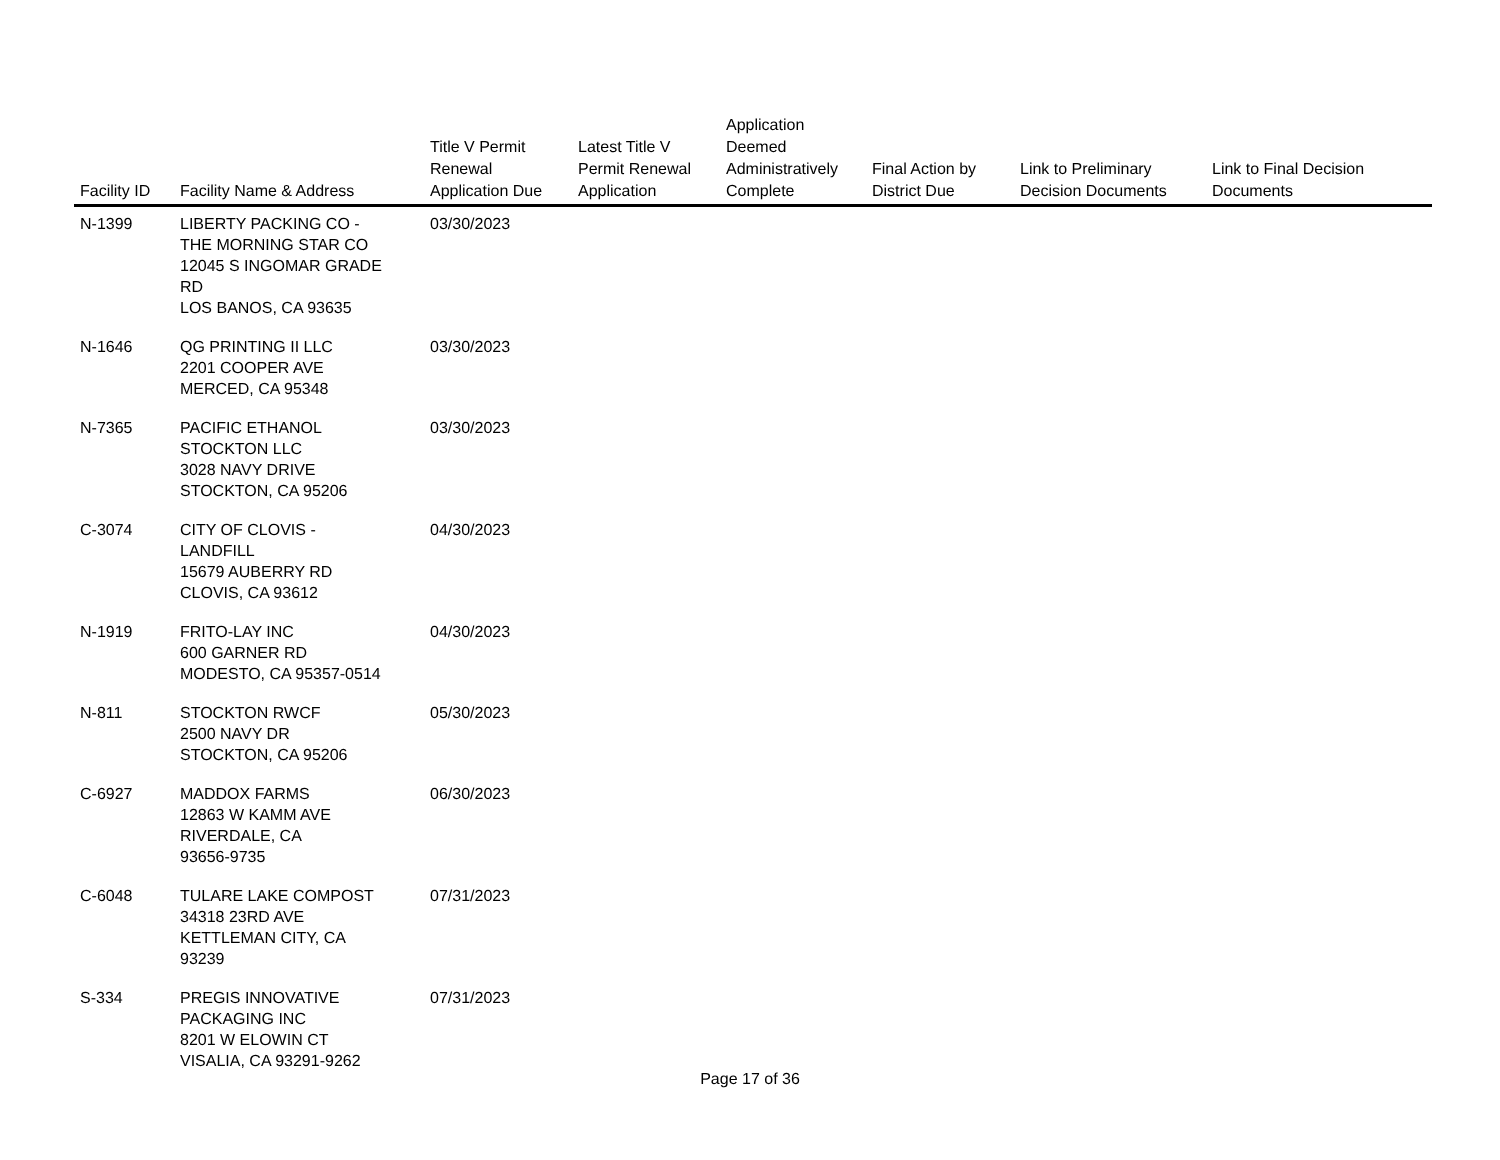| Facility ID | Facility Name & Address | Title V Permit Renewal Application Due | Latest Title V Permit Renewal Application | Application Deemed Administratively Complete | Final Action by District Due | Link to Preliminary Decision Documents | Link to Final Decision Documents |
| --- | --- | --- | --- | --- | --- | --- | --- |
| N-1399 | LIBERTY PACKING CO - THE MORNING STAR CO 12045 S INGOMAR GRADE RD LOS BANOS, CA 93635 | 03/30/2023 | | | | | |
| N-1646 | QG PRINTING II LLC 2201 COOPER AVE MERCED, CA 95348 | 03/30/2023 | | | | | |
| N-7365 | PACIFIC ETHANOL STOCKTON LLC 3028 NAVY DRIVE STOCKTON, CA 95206 | 03/30/2023 | | | | | |
| C-3074 | CITY OF CLOVIS - LANDFILL 15679 AUBERRY RD CLOVIS, CA 93612 | 04/30/2023 | | | | | |
| N-1919 | FRITO-LAY INC 600 GARNER RD MODESTO, CA 95357-0514 | 04/30/2023 | | | | | |
| N-811 | STOCKTON RWCF 2500 NAVY DR STOCKTON, CA 95206 | 05/30/2023 | | | | | |
| C-6927 | MADDOX FARMS 12863 W KAMM AVE RIVERDALE, CA 93656-9735 | 06/30/2023 | | | | | |
| C-6048 | TULARE LAKE COMPOST 34318 23RD AVE KETTLEMAN CITY, CA 93239 | 07/31/2023 | | | | | |
| S-334 | PREGIS INNOVATIVE PACKAGING INC 8201 W ELOWIN CT VISALIA, CA 93291-9262 | 07/31/2023 | | | | | |
Page 17 of 36